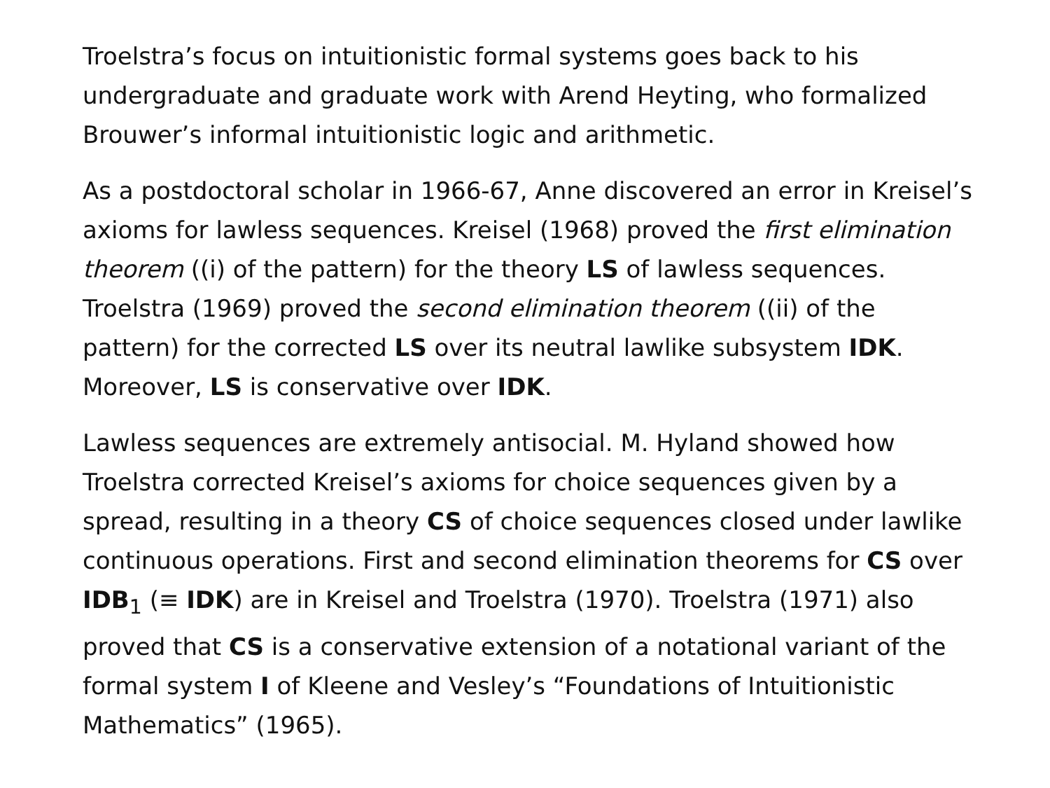Troelstra’s focus on intuitionistic formal systems goes back to his undergraduate and graduate work with Arend Heyting, who formalized Brouwer’s informal intuitionistic logic and arithmetic.
As a postdoctoral scholar in 1966-67, Anne discovered an error in Kreisel’s axioms for lawless sequences. Kreisel (1968) proved the first elimination theorem ((i) of the pattern) for the theory LS of lawless sequences. Troelstra (1969) proved the second elimination theorem ((ii) of the pattern) for the corrected LS over its neutral lawlike subsystem IDK. Moreover, LS is conservative over IDK.
Lawless sequences are extremely antisocial. M. Hyland showed how Troelstra corrected Kreisel’s axioms for choice sequences given by a spread, resulting in a theory CS of choice sequences closed under lawlike continuous operations. First and second elimination theorems for CS over IDB<sub>1</sub> (≡ IDK) are in Kreisel and Troelstra (1970). Troelstra (1971) also proved that CS is a conservative extension of a notational variant of the formal system I of Kleene and Vesley’s “Foundations of Intuitionistic Mathematics” (1965).